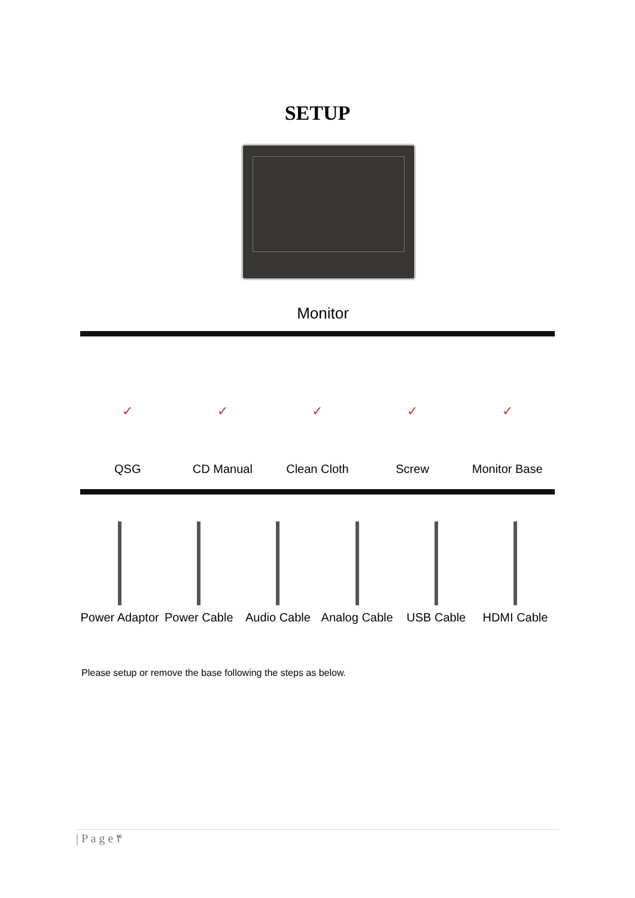SETUP
Monitor
✓ ✓ ✓ ✓ ✓
QSG CD Manual Clean Cloth Screw Monitor Base
Power Adaptor Power Cable Audio Cable Analog Cable USB Cable HDMI Cable
Please setup or remove the base following the steps as below.
| P a g e ۴